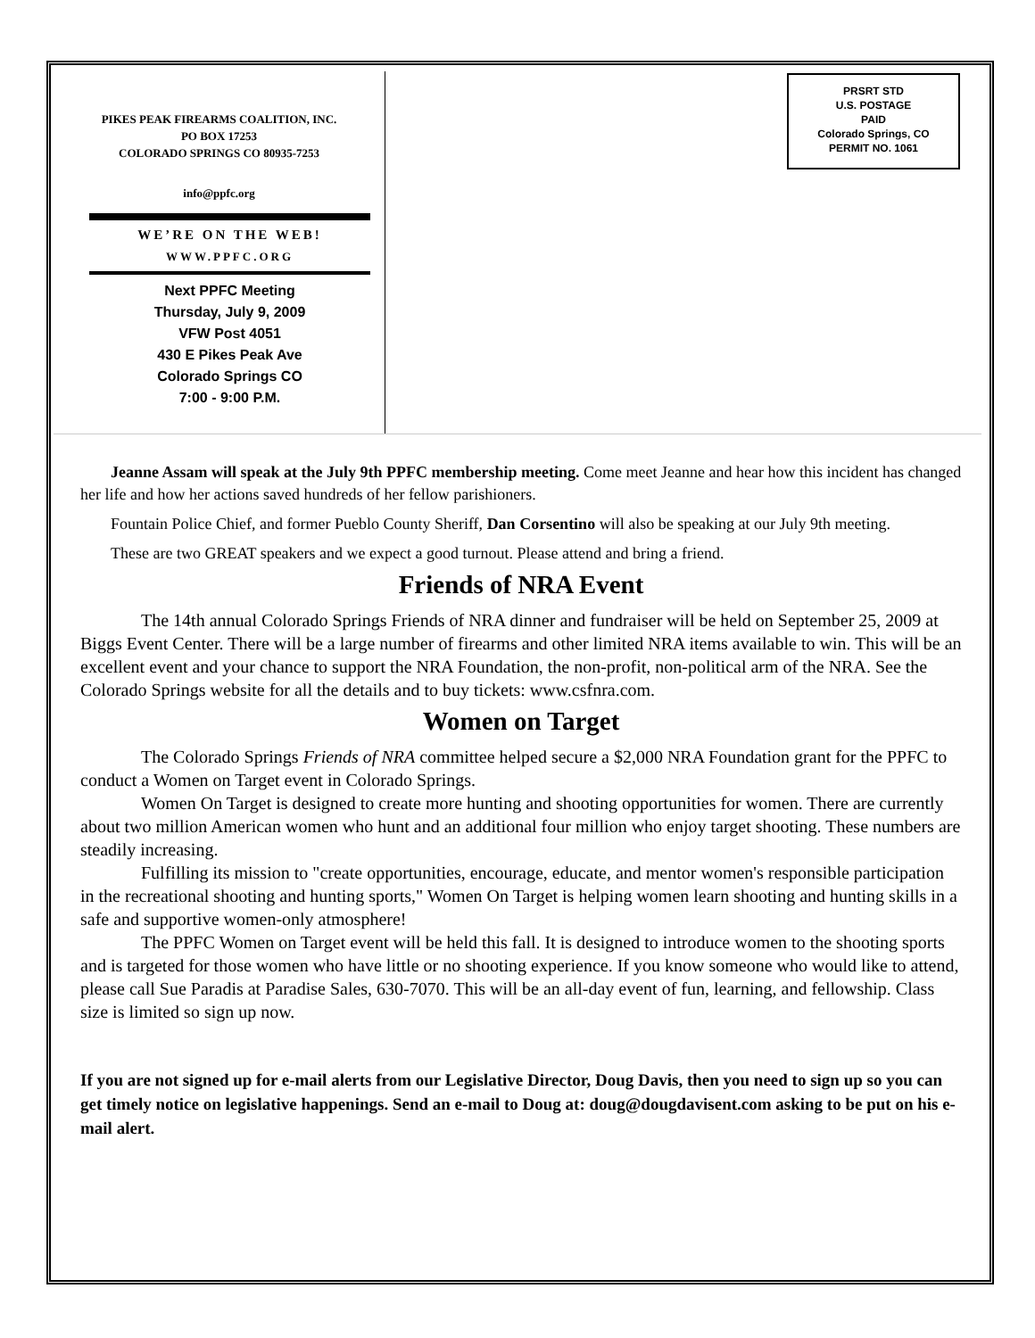PIKES PEAK FIREARMS COALITION, INC.
PO BOX 17253
COLORADO SPRINGS CO 80935-7253
info@ppfc.org
WE’RE ON THE WEB!
WWW.PPFC.ORG
Next PPFC Meeting
Thursday, July 9, 2009
VFW Post 4051
430 E Pikes Peak Ave
Colorado Springs CO
7:00 - 9:00 P.M.
PRSRT STD
U.S. POSTAGE
PAID
Colorado Springs, CO
PERMIT NO. 1061
Jeanne Assam will speak at the July 9th PPFC membership meeting. Come meet Jeanne and hear how this incident has changed her life and how her actions saved hundreds of her fellow parishioners.
Fountain Police Chief, and former Pueblo County Sheriff, Dan Corsentino will also be speaking at our July 9th meeting.
These are two GREAT speakers and we expect a good turnout. Please attend and bring a friend.
Friends of NRA Event
The 14th annual Colorado Springs Friends of NRA dinner and fundraiser will be held on September 25, 2009 at Biggs Event Center. There will be a large number of firearms and other limited NRA items available to win. This will be an excellent event and your chance to support the NRA Foundation, the non-profit, non-political arm of the NRA. See the Colorado Springs website for all the details and to buy tickets: www.csfnra.com.
Women on Target
The Colorado Springs Friends of NRA committee helped secure a $2,000 NRA Foundation grant for the PPFC to conduct a Women on Target event in Colorado Springs.
Women On Target is designed to create more hunting and shooting opportunities for women. There are currently about two million American women who hunt and an additional four million who enjoy target shooting. These numbers are steadily increasing.
Fulfilling its mission to "create opportunities, encourage, educate, and mentor women's responsible participation in the recreational shooting and hunting sports," Women On Target is helping women learn shooting and hunting skills in a safe and supportive women-only atmosphere!
The PPFC Women on Target event will be held this fall. It is designed to introduce women to the shooting sports and is targeted for those women who have little or no shooting experience. If you know someone who would like to attend, please call Sue Paradis at Paradise Sales, 630-7070. This will be an all-day event of fun, learning, and fellowship. Class size is limited so sign up now.
If you are not signed up for e-mail alerts from our Legislative Director, Doug Davis, then you need to sign up so you can get timely notice on legislative happenings. Send an e-mail to Doug at: doug@dougdavisent.com asking to be put on his e-mail alert.